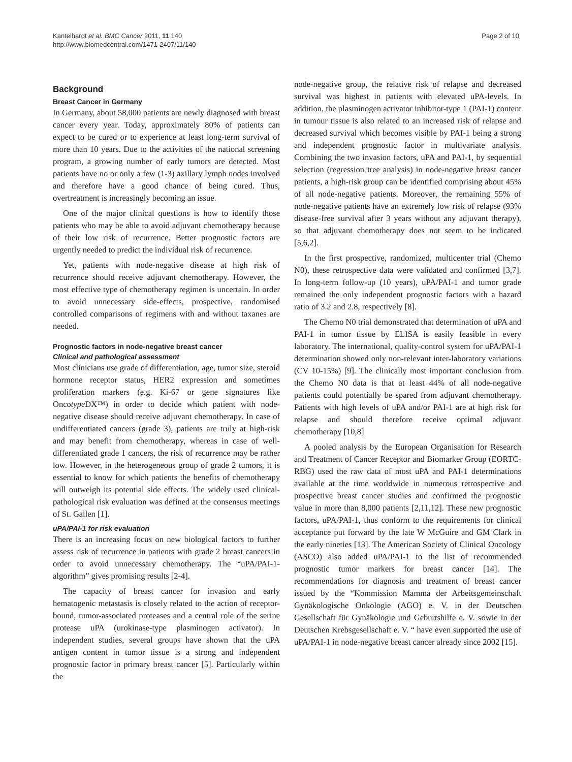Kantelhardt et al. BMC Cancer 2011, 11:140
http://www.biomedcentral.com/1471-2407/11/140
Page 2 of 10
Background
Breast Cancer in Germany
In Germany, about 58,000 patients are newly diagnosed with breast cancer every year. Today, approximately 80% of patients can expect to be cured or to experience at least long-term survival of more than 10 years. Due to the activities of the national screening program, a growing number of early tumors are detected. Most patients have no or only a few (1-3) axillary lymph nodes involved and therefore have a good chance of being cured. Thus, overtreatment is increasingly becoming an issue.
One of the major clinical questions is how to identify those patients who may be able to avoid adjuvant chemotherapy because of their low risk of recurrence. Better prognostic factors are urgently needed to predict the individual risk of recurrence.
Yet, patients with node-negative disease at high risk of recurrence should receive adjuvant chemotherapy. However, the most effective type of chemotherapy regimen is uncertain. In order to avoid unnecessary side-effects, prospective, randomised controlled comparisons of regimens with and without taxanes are needed.
Prognostic factors in node-negative breast cancer
Clinical and pathological assessment
Most clinicians use grade of differentiation, age, tumor size, steroid hormone receptor status, HER2 expression and sometimes proliferation markers (e.g. Ki-67 or gene signatures like Oncotype DX™) in order to decide which patient with node-negative disease should receive adjuvant chemotherapy. In case of undifferentiated cancers (grade 3), patients are truly at high-risk and may benefit from chemotherapy, whereas in case of well-differentiated grade 1 cancers, the risk of recurrence may be rather low. However, in the heterogeneous group of grade 2 tumors, it is essential to know for which patients the benefits of chemotherapy will outweigh its potential side effects. The widely used clinical-pathological risk evaluation was defined at the consensus meetings of St. Gallen [1].
uPA/PAI-1 for risk evaluation
There is an increasing focus on new biological factors to further assess risk of recurrence in patients with grade 2 breast cancers in order to avoid unnecessary chemotherapy. The “uPA/PAI-1-algorithm” gives promising results [2-4].
The capacity of breast cancer for invasion and early hematogenic metastasis is closely related to the action of receptor-bound, tumor-associated proteases and a central role of the serine protease uPA (urokinase-type plasminogen activator). In independent studies, several groups have shown that the uPA antigen content in tumor tissue is a strong and independent prognostic factor in primary breast cancer [5]. Particularly within the
node-negative group, the relative risk of relapse and decreased survival was highest in patients with elevated uPA-levels. In addition, the plasminogen activator inhibitor-type 1 (PAI-1) content in tumour tissue is also related to an increased risk of relapse and decreased survival which becomes visible by PAI-1 being a strong and independent prognostic factor in multivariate analysis. Combining the two invasion factors, uPA and PAI-1, by sequential selection (regression tree analysis) in node-negative breast cancer patients, a high-risk group can be identified comprising about 45% of all node-negative patients. Moreover, the remaining 55% of node-negative patients have an extremely low risk of relapse (93% disease-free survival after 3 years without any adjuvant therapy), so that adjuvant chemotherapy does not seem to be indicated [5,6,2].
In the first prospective, randomized, multicenter trial (Chemo N0), these retrospective data were validated and confirmed [3,7]. In long-term follow-up (10 years), uPA/PAI-1 and tumor grade remained the only independent prognostic factors with a hazard ratio of 3.2 and 2.8, respectively [8].
The Chemo N0 trial demonstrated that determination of uPA and PAI-1 in tumor tissue by ELISA is easily feasible in every laboratory. The international, quality-control system for uPA/PAI-1 determination showed only non-relevant inter-laboratory variations (CV 10-15%) [9]. The clinically most important conclusion from the Chemo N0 data is that at least 44% of all node-negative patients could potentially be spared from adjuvant chemotherapy. Patients with high levels of uPA and/or PAI-1 are at high risk for relapse and should therefore receive optimal adjuvant chemotherapy [10,8]
A pooled analysis by the European Organisation for Research and Treatment of Cancer Receptor and Biomarker Group (EORTC-RBG) used the raw data of most uPA and PAI-1 determinations available at the time worldwide in numerous retrospective and prospective breast cancer studies and confirmed the prognostic value in more than 8,000 patients [2,11,12]. These new prognostic factors, uPA/PAI-1, thus conform to the requirements for clinical acceptance put forward by the late W McGuire and GM Clark in the early nineties [13]. The American Society of Clinical Oncology (ASCO) also added uPA/PAI-1 to the list of recommended prognostic tumor markers for breast cancer [14]. The recommendations for diagnosis and treatment of breast cancer issued by the “Kommission Mamma der Arbeitsgemeinschaft Gynäkologische Onkologie (AGO) e. V. in der Deutschen Gesellschaft für Gynäkologie und Geburtshilfe e. V. sowie in der Deutschen Krebsgesellschaft e. V. “ have even supported the use of uPA/PAI-1 in node-negative breast cancer already since 2002 [15].